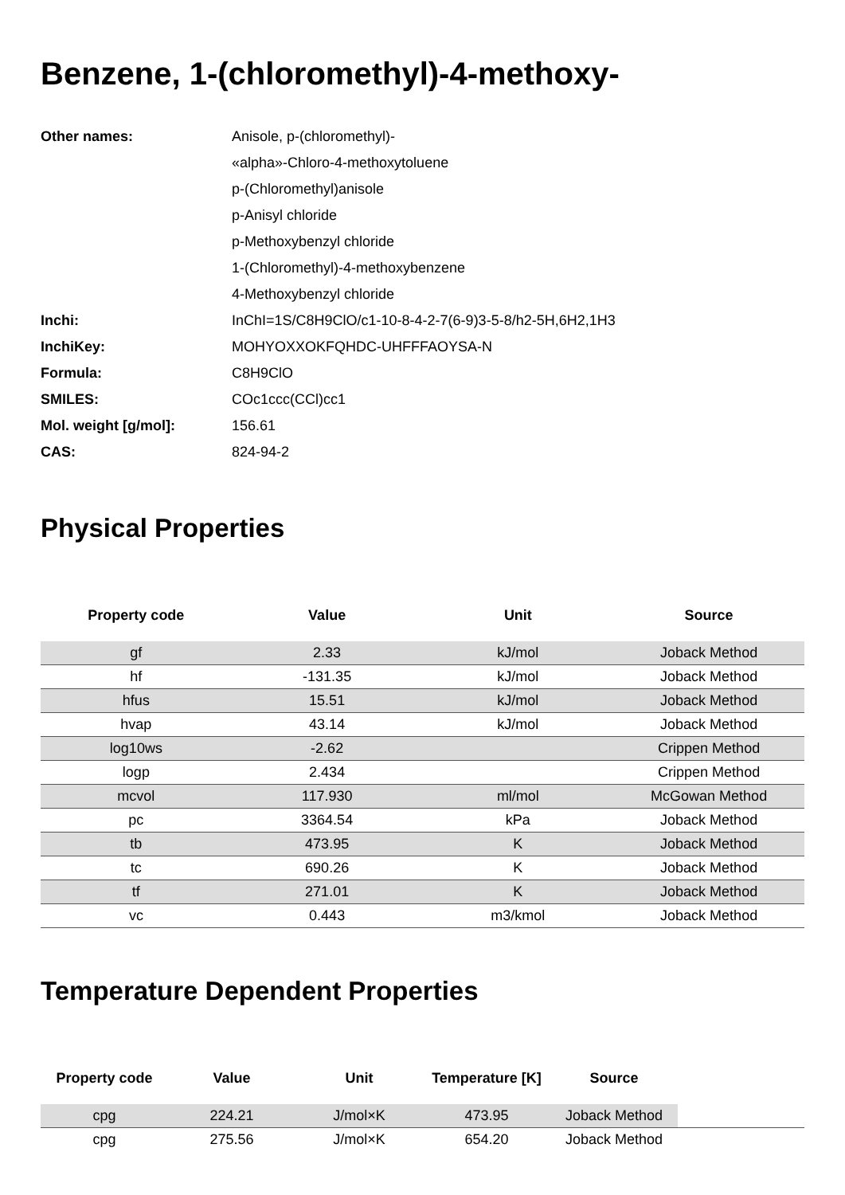Benzene, 1-(chloromethyl)-4-methoxy-
| Other names: | Anisole, p-(chloromethyl)- |
| | «alpha»-Chloro-4-methoxytoluene |
| | p-(Chloromethyl)anisole |
| | p-Anisyl chloride |
| | p-Methoxybenzyl chloride |
| | 1-(Chloromethyl)-4-methoxybenzene |
| | 4-Methoxybenzyl chloride |
| Inchi: | InChI=1S/C8H9ClO/c1-10-8-4-2-7(6-9)3-5-8/h2-5H,6H2,1H3 |
| InchiKey: | MOHYOXXOKFQHDC-UHFFFAOYSA-N |
| Formula: | C8H9ClO |
| SMILES: | COc1ccc(CCl)cc1 |
| Mol. weight [g/mol]: | 156.61 |
| CAS: | 824-94-2 |
Physical Properties
| Property code | Value | Unit | Source |
| --- | --- | --- | --- |
| gf | 2.33 | kJ/mol | Joback Method |
| hf | -131.35 | kJ/mol | Joback Method |
| hfus | 15.51 | kJ/mol | Joback Method |
| hvap | 43.14 | kJ/mol | Joback Method |
| log10ws | -2.62 | | Crippen Method |
| logp | 2.434 | | Crippen Method |
| mcvol | 117.930 | ml/mol | McGowan Method |
| pc | 3364.54 | kPa | Joback Method |
| tb | 473.95 | K | Joback Method |
| tc | 690.26 | K | Joback Method |
| tf | 271.01 | K | Joback Method |
| vc | 0.443 | m3/kmol | Joback Method |
Temperature Dependent Properties
| Property code | Value | Unit | Temperature [K] | Source | |
| --- | --- | --- | --- | --- | --- |
| cpg | 224.21 | J/mol×K | 473.95 | Joback Method | |
| cpg | 275.56 | J/mol×K | 654.20 | Joback Method | |